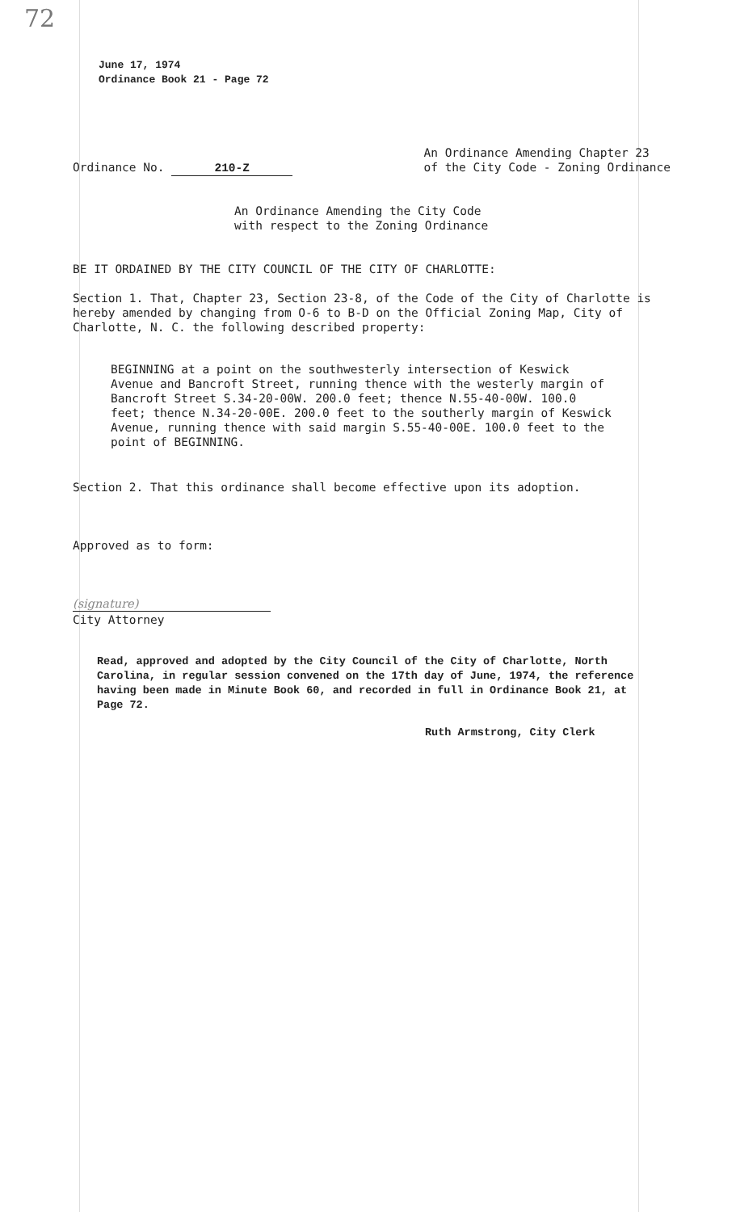72
June 17, 1974
Ordinance Book 21 - Page 72
Ordinance No. 210-Z
An Ordinance Amending Chapter 23
of the City Code - Zoning Ordinance
An Ordinance Amending the City Code
with respect to the Zoning Ordinance
BE IT ORDAINED BY THE CITY COUNCIL OF THE CITY OF CHARLOTTE:
Section 1. That, Chapter 23, Section 23-8, of the Code of the City of Charlotte is hereby amended by changing from O-6 to B-D on the Official Zoning Map, City of Charlotte, N. C. the following described property:
BEGINNING at a point on the southwesterly intersection of Keswick Avenue and Bancroft Street, running thence with the westerly margin of Bancroft Street S.34-20-00W. 200.0 feet; thence N.55-40-00W. 100.0 feet; thence N.34-20-00E. 200.0 feet to the southerly margin of Keswick Avenue, running thence with said margin S.55-40-00E. 100.0 feet to the point of BEGINNING.
Section 2. That this ordinance shall become effective upon its adoption.
Approved as to form:
(signature)
City Attorney
Read, approved and adopted by the City Council of the City of Charlotte, North Carolina, in regular session convened on the 17th day of June, 1974, the reference having been made in Minute Book 60, and recorded in full in Ordinance Book 21, at Page 72.
Ruth Armstrong, City Clerk